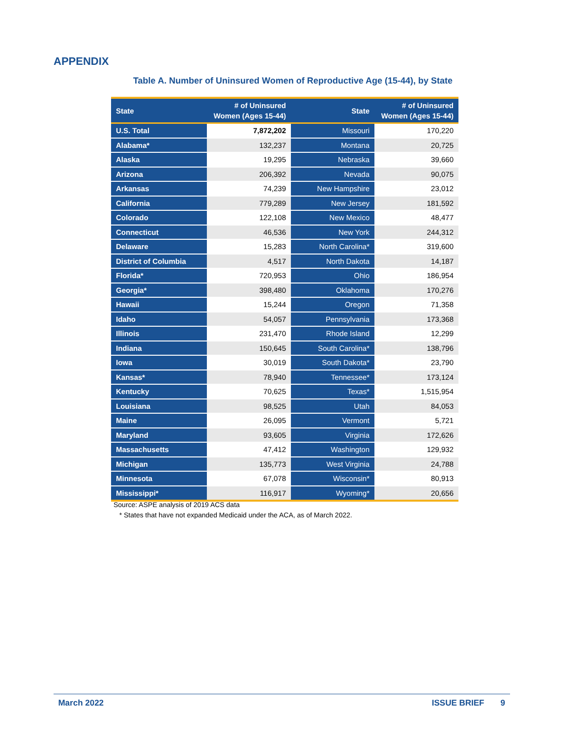APPENDIX
Table A. Number of Uninsured Women of Reproductive Age (15-44), by State
| State | # of Uninsured Women (Ages 15-44) | State | # of Uninsured Women (Ages 15-44) |
| --- | --- | --- | --- |
| U.S. Total | 7,872,202 | Missouri | 170,220 |
| Alabama* | 132,237 | Montana | 20,725 |
| Alaska | 19,295 | Nebraska | 39,660 |
| Arizona | 206,392 | Nevada | 90,075 |
| Arkansas | 74,239 | New Hampshire | 23,012 |
| California | 779,289 | New Jersey | 181,592 |
| Colorado | 122,108 | New Mexico | 48,477 |
| Connecticut | 46,536 | New York | 244,312 |
| Delaware | 15,283 | North Carolina* | 319,600 |
| District of Columbia | 4,517 | North Dakota | 14,187 |
| Florida* | 720,953 | Ohio | 186,954 |
| Georgia* | 398,480 | Oklahoma | 170,276 |
| Hawaii | 15,244 | Oregon | 71,358 |
| Idaho | 54,057 | Pennsylvania | 173,368 |
| Illinois | 231,470 | Rhode Island | 12,299 |
| Indiana | 150,645 | South Carolina* | 138,796 |
| Iowa | 30,019 | South Dakota* | 23,790 |
| Kansas* | 78,940 | Tennessee* | 173,124 |
| Kentucky | 70,625 | Texas* | 1,515,954 |
| Louisiana | 98,525 | Utah | 84,053 |
| Maine | 26,095 | Vermont | 5,721 |
| Maryland | 93,605 | Virginia | 172,626 |
| Massachusetts | 47,412 | Washington | 129,932 |
| Michigan | 135,773 | West Virginia | 24,788 |
| Minnesota | 67,078 | Wisconsin* | 80,913 |
| Mississippi* | 116,917 | Wyoming* | 20,656 |
Source: ASPE analysis of 2019 ACS data
* States that have not expanded Medicaid under the ACA, as of March 2022.
March 2022 ISSUE BRIEF 9